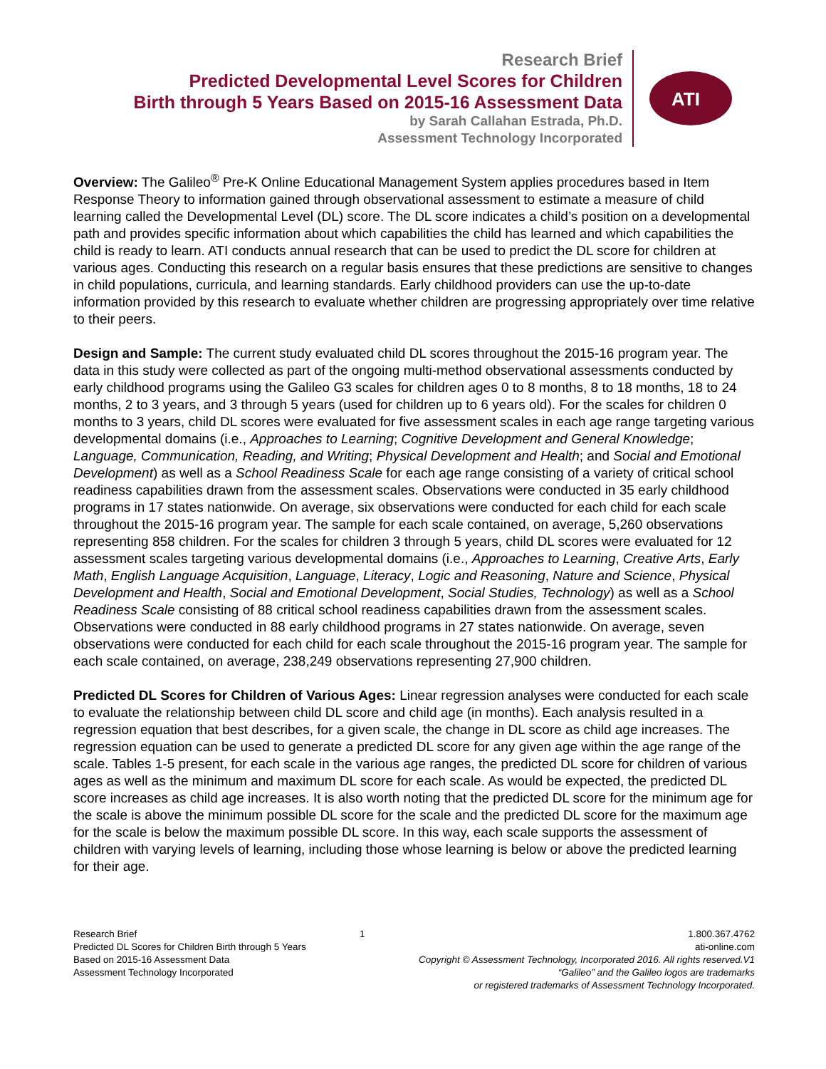Research Brief
Predicted Developmental Level Scores for Children
Birth through 5 Years Based on 2015-16 Assessment Data
by Sarah Callahan Estrada, Ph.D.
Assessment Technology Incorporated
ATI
Overview: The Galileo<sup>®</sup> Pre-K Online Educational Management System applies procedures based in Item Response Theory to information gained through observational assessment to estimate a measure of child learning called the Developmental Level (DL) score. The DL score indicates a child’s position on a developmental path and provides specific information about which capabilities the child has learned and which capabilities the child is ready to learn. ATI conducts annual research that can be used to predict the DL score for children at various ages. Conducting this research on a regular basis ensures that these predictions are sensitive to changes in child populations, curricula, and learning standards. Early childhood providers can use the up-to-date information provided by this research to evaluate whether children are progressing appropriately over time relative to their peers.
Design and Sample: The current study evaluated child DL scores throughout the 2015-16 program year. The data in this study were collected as part of the ongoing multi-method observational assessments conducted by early childhood programs using the Galileo G3 scales for children ages 0 to 8 months, 8 to 18 months, 18 to 24 months, 2 to 3 years, and 3 through 5 years (used for children up to 6 years old). For the scales for children 0 months to 3 years, child DL scores were evaluated for five assessment scales in each age range targeting various developmental domains (i.e., Approaches to Learning; Cognitive Development and General Knowledge; Language, Communication, Reading, and Writing; Physical Development and Health; and Social and Emotional Development) as well as a School Readiness Scale for each age range consisting of a variety of critical school readiness capabilities drawn from the assessment scales. Observations were conducted in 35 early childhood programs in 17 states nationwide. On average, six observations were conducted for each child for each scale throughout the 2015-16 program year. The sample for each scale contained, on average, 5,260 observations representing 858 children. For the scales for children 3 through 5 years, child DL scores were evaluated for 12 assessment scales targeting various developmental domains (i.e., Approaches to Learning, Creative Arts, Early Math, English Language Acquisition, Language, Literacy, Logic and Reasoning, Nature and Science, Physical Development and Health, Social and Emotional Development, Social Studies, Technology) as well as a School Readiness Scale consisting of 88 critical school readiness capabilities drawn from the assessment scales. Observations were conducted in 88 early childhood programs in 27 states nationwide. On average, seven observations were conducted for each child for each scale throughout the 2015-16 program year. The sample for each scale contained, on average, 238,249 observations representing 27,900 children.
Predicted DL Scores for Children of Various Ages: Linear regression analyses were conducted for each scale to evaluate the relationship between child DL score and child age (in months). Each analysis resulted in a regression equation that best describes, for a given scale, the change in DL score as child age increases. The regression equation can be used to generate a predicted DL score for any given age within the age range of the scale. Tables 1-5 present, for each scale in the various age ranges, the predicted DL score for children of various ages as well as the minimum and maximum DL score for each scale. As would be expected, the predicted DL score increases as child age increases. It is also worth noting that the predicted DL score for the minimum age for the scale is above the minimum possible DL score for the scale and the predicted DL score for the maximum age for the scale is below the maximum possible DL score. In this way, each scale supports the assessment of children with varying levels of learning, including those whose learning is below or above the predicted learning for their age.
Research Brief
Predicted DL Scores for Children Birth through 5 Years
Based on 2015-16 Assessment Data
Assessment Technology Incorporated
1 1.800.367.4762
ati-online.com
Copyright © Assessment Technology, Incorporated 2016. All rights reserved.V1
“Galileo” and the Galileo logos are trademarks
or registered trademarks of Assessment Technology Incorporated.